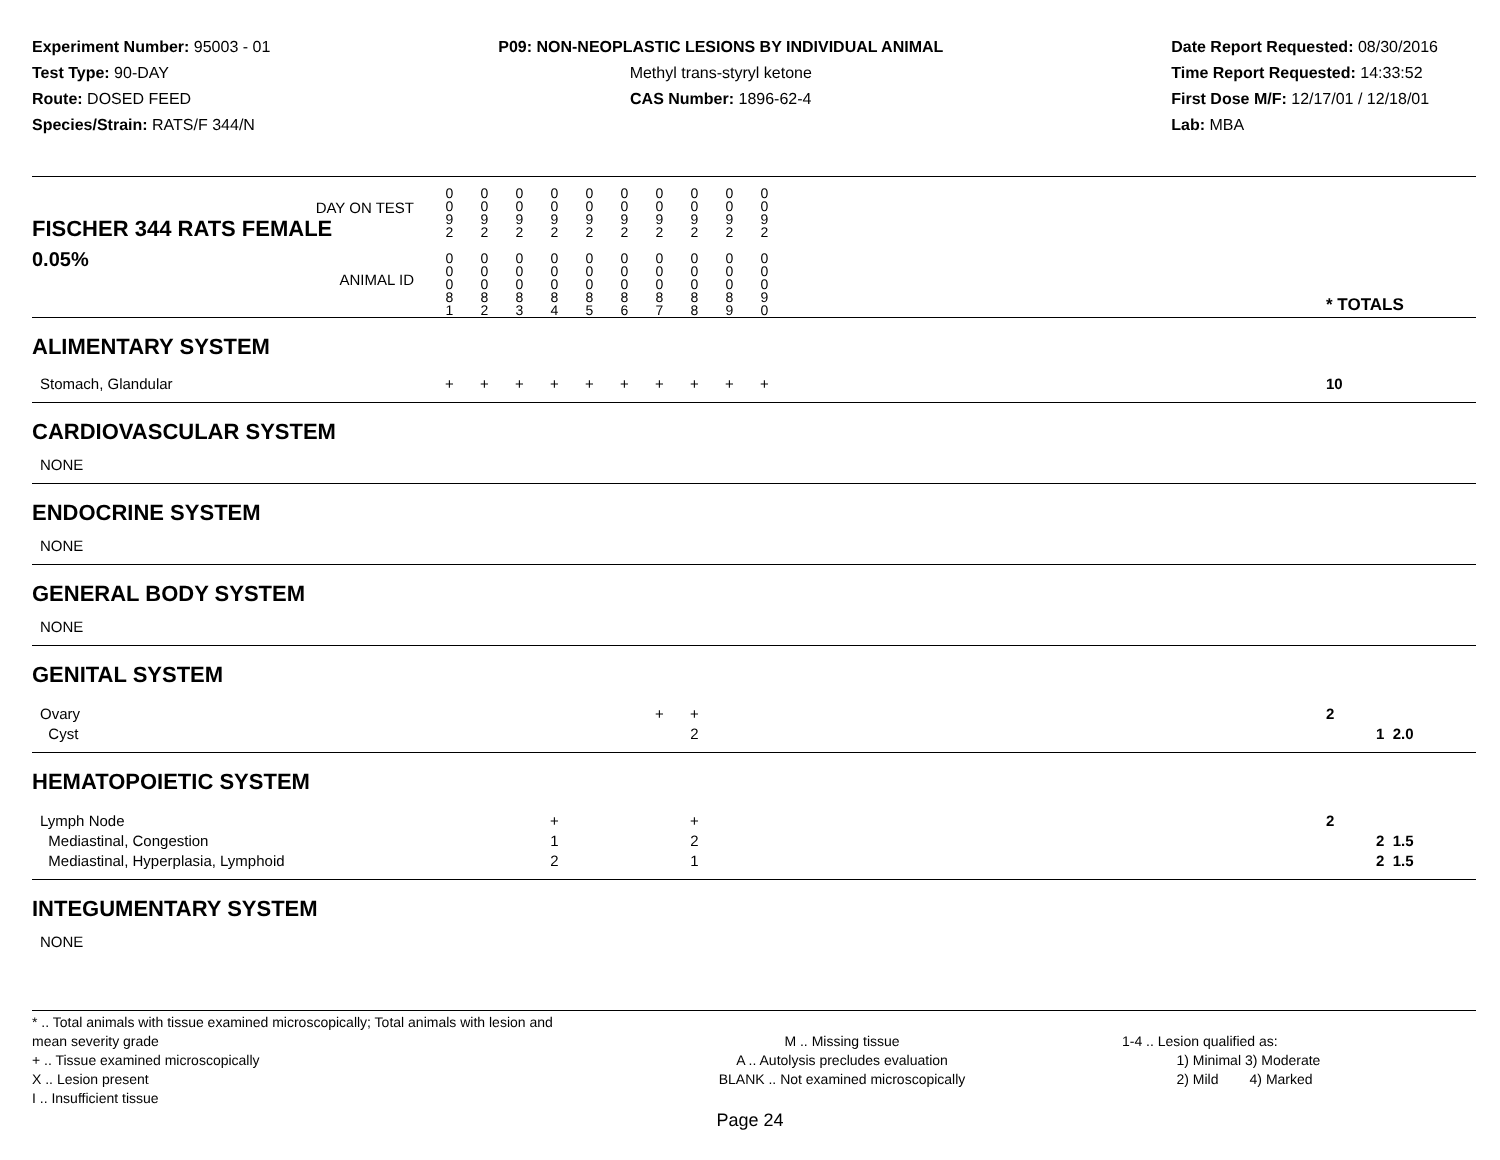Experiment Number: 95003 - 01
Test Type: 90-DAY
Route: DOSED FEED
Species/Strain: RATS/F 344/N
P09: NON-NEOPLASTIC LESIONS BY INDIVIDUAL ANIMAL
Methyl trans-styryl ketone
CAS Number: 1896-62-4
Date Report Requested: 08/30/2016
Time Report Requested: 14:33:52
First Dose M/F: 12/17/01 / 12/18/01
Lab: MBA
| DAY ON TEST FISCHER 344 RATS FEMALE | 0 0 9 2 | 0 0 9 2 | 0 0 9 2 | 0 0 9 2 | 0 0 9 2 | 0 0 9 2 | 0 0 9 2 | 0 0 9 2 | 0 0 9 2 | 0 0 9 2 | | |
| 0.05% ANIMAL ID | 0 0 0 8 1 | 0 0 0 8 2 | 0 0 0 8 3 | 0 0 0 8 4 | 0 0 0 8 5 | 0 0 0 8 6 | 0 0 0 8 7 | 0 0 0 8 8 | 0 0 0 8 9 | 0 0 0 9 0 | | * TOTALS |
| ALIMENTARY SYSTEM | | | | | | | | | | | | |
| Stomach, Glandular | + | + | + | + | + | + | + | + | + | + | | 10 |
| CARDIOVASCULAR SYSTEM | | | | | | | | | | | | |
| NONE | | | | | | | | | | | | |
| ENDOCRINE SYSTEM | | | | | | | | | | | | |
| NONE | | | | | | | | | | | | |
| GENERAL BODY SYSTEM | | | | | | | | | | | | |
| NONE | | | | | | | | | | | | |
| GENITAL SYSTEM | | | | | | | | | | | | |
| Ovary Cyst | | | | | | | + | + 2 | | | | 2 1 2.0 |
| HEMATOPOIETIC SYSTEM | | | | | | | | | | | | |
| Lymph Node Mediastinal, Congestion Mediastinal, Hyperplasia, Lymphoid | | | | + 1 2 | | | | + 2 1 | | | | 2 2 1.5 2 1.5 |
| INTEGUMENTARY SYSTEM | | | | | | | | | | | | |
| NONE | | | | | | | | | | | | |
* .. Total animals with tissue examined microscopically; Total animals with lesion and mean severity grade
+ .. Tissue examined microscopically
X .. Lesion present
I .. Insufficient tissue
M .. Missing tissue
A .. Autolysis precludes evaluation
BLANK .. Not examined microscopically
1-4 .. Lesion qualified as:
1) Minimal 3) Moderate
2) Mild 4) Marked
Page 24